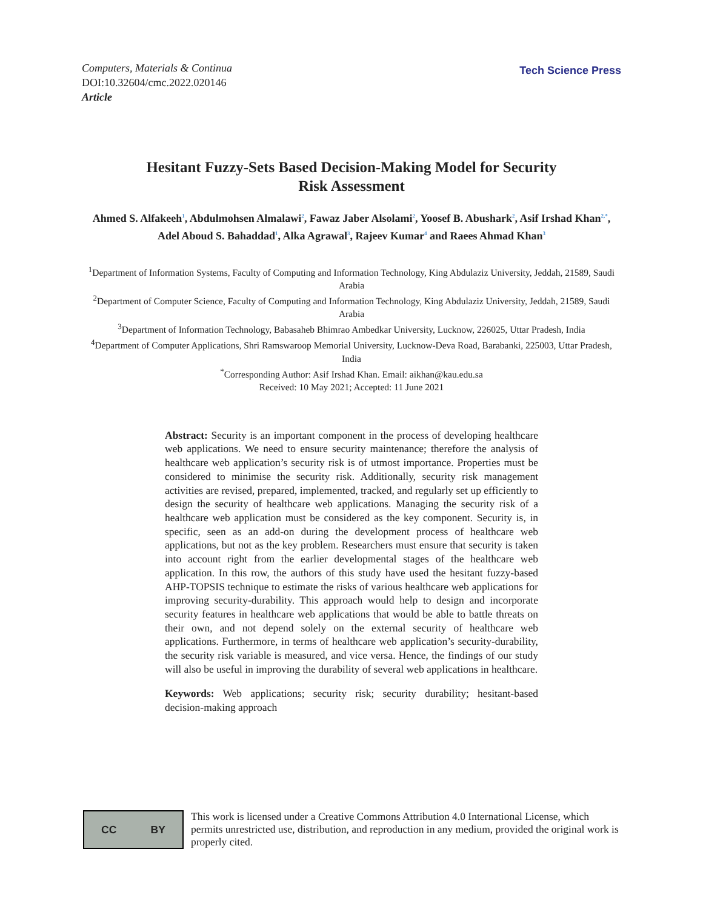Computers, Materials & Continua
DOI:10.32604/cmc.2022.020146
Article
Tech Science Press
Hesitant Fuzzy-Sets Based Decision-Making Model for Security
Risk Assessment
Ahmed S. Alfakeeh<sup>1</sup>, Abdulmohsen Almalawi<sup>2</sup>, Fawaz Jaber Alsolami<sup>2</sup>, Yoosef B. Abushark<sup>2</sup>, Asif Irshad Khan<sup>2,*</sup>, Adel Aboud S. Bahaddad<sup>1</sup>, Alka Agrawal<sup>3</sup>, Rajeev Kumar<sup>4</sup> and Raees Ahmad Khan<sup>3</sup>
<sup>1</sup> Department of Information Systems, Faculty of Computing and Information Technology, King Abdulaziz University, Jeddah, 21589, Saudi Arabia
<sup>2</sup> Department of Computer Science, Faculty of Computing and Information Technology, King Abdulaziz University, Jeddah, 21589, Saudi Arabia
<sup>3</sup> Department of Information Technology, Babasaheb Bhimrao Ambedkar University, Lucknow, 226025, Uttar Pradesh, India
<sup>4</sup> Department of Computer Applications, Shri Ramswaroop Memorial University, Lucknow-Deva Road, Barabanki, 225003, Uttar Pradesh, India
<sup>*</sup> Corresponding Author: Asif Irshad Khan. Email: aikhan@kau.edu.sa
Received: 10 May 2021; Accepted: 11 June 2021
Abstract: Security is an important component in the process of developing healthcare web applications. We need to ensure security maintenance; therefore the analysis of healthcare web application’s security risk is of utmost importance. Properties must be considered to minimise the security risk. Additionally, security risk management activities are revised, prepared, implemented, tracked, and regularly set up efficiently to design the security of healthcare web applications. Managing the security risk of a healthcare web application must be considered as the key component. Security is, in specific, seen as an add-on during the development process of healthcare web applications, but not as the key problem. Researchers must ensure that security is taken into account right from the earlier developmental stages of the healthcare web application. In this row, the authors of this study have used the hesitant fuzzy-based AHP-TOPSIS technique to estimate the risks of various healthcare web applications for improving security-durability. This approach would help to design and incorporate security features in healthcare web applications that would be able to battle threats on their own, and not depend solely on the external security of healthcare web applications. Furthermore, in terms of healthcare web application’s security-durability, the security risk variable is measured, and vice versa. Hence, the findings of our study will also be useful in improving the durability of several web applications in healthcare.
Keywords: Web applications; security risk; security durability; hesitant-based decision-making approach
CC BY
This work is licensed under a Creative Commons Attribution 4.0 International License, which permits unrestricted use, distribution, and reproduction in any medium, provided the original work is properly cited.